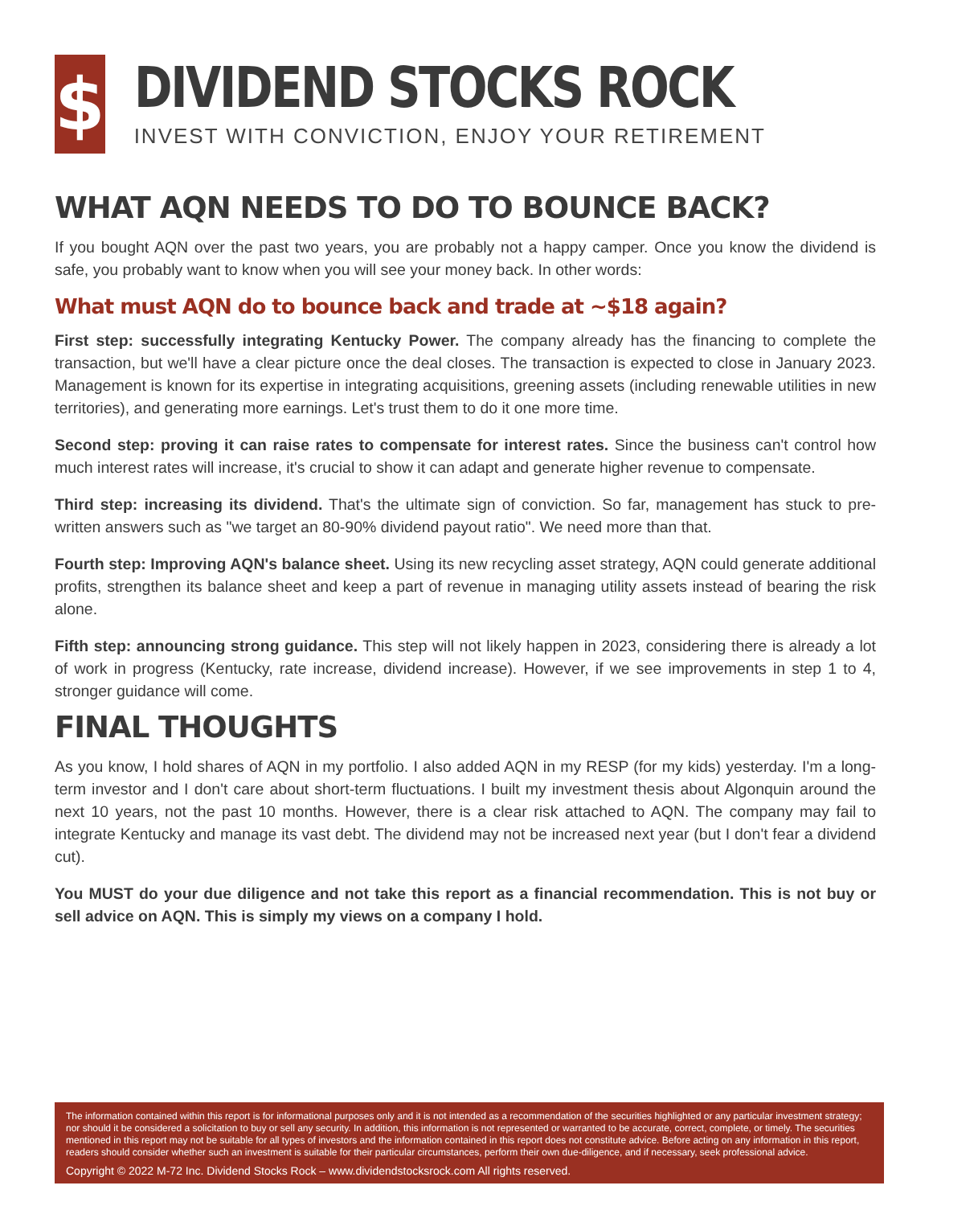$
DIVIDEND STOCKS ROCK
INVEST WITH CONVICTION, ENJOY YOUR RETIREMENT
WHAT AQN NEEDS TO DO TO BOUNCE BACK?
If you bought AQN over the past two years, you are probably not a happy camper. Once you know the dividend is safe, you probably want to know when you will see your money back. In other words:
What must AQN do to bounce back and trade at ~$18 again?
First step: successfully integrating Kentucky Power. The company already has the financing to complete the transaction, but we'll have a clear picture once the deal closes. The transaction is expected to close in January 2023. Management is known for its expertise in integrating acquisitions, greening assets (including renewable utilities in new territories), and generating more earnings. Let's trust them to do it one more time.
Second step: proving it can raise rates to compensate for interest rates. Since the business can't control how much interest rates will increase, it's crucial to show it can adapt and generate higher revenue to compensate.
Third step: increasing its dividend. That's the ultimate sign of conviction. So far, management has stuck to pre-written answers such as "we target an 80-90% dividend payout ratio". We need more than that.
Fourth step: Improving AQN's balance sheet. Using its new recycling asset strategy, AQN could generate additional profits, strengthen its balance sheet and keep a part of revenue in managing utility assets instead of bearing the risk alone.
Fifth step: announcing strong guidance. This step will not likely happen in 2023, considering there is already a lot of work in progress (Kentucky, rate increase, dividend increase). However, if we see improvements in step 1 to 4, stronger guidance will come.
FINAL THOUGHTS
As you know, I hold shares of AQN in my portfolio. I also added AQN in my RESP (for my kids) yesterday. I'm a long-term investor and I don't care about short-term fluctuations. I built my investment thesis about Algonquin around the next 10 years, not the past 10 months. However, there is a clear risk attached to AQN. The company may fail to integrate Kentucky and manage its vast debt. The dividend may not be increased next year (but I don't fear a dividend cut).
You MUST do your due diligence and not take this report as a financial recommendation. This is not buy or sell advice on AQN. This is simply my views on a company I hold.
The information contained within this report is for informational purposes only and it is not intended as a recommendation of the securities highlighted or any particular investment strategy; nor should it be considered a solicitation to buy or sell any security. In addition, this information is not represented or warranted to be accurate, correct, complete, or timely. The securities mentioned in this report may not be suitable for all types of investors and the information contained in this report does not constitute advice. Before acting on any information in this report, readers should consider whether such an investment is suitable for their particular circumstances, perform their own due-diligence, and if necessary, seek professional advice.
Copyright © 2022 M-72 Inc. Dividend Stocks Rock – www.dividendstocksrock.com All rights reserved.